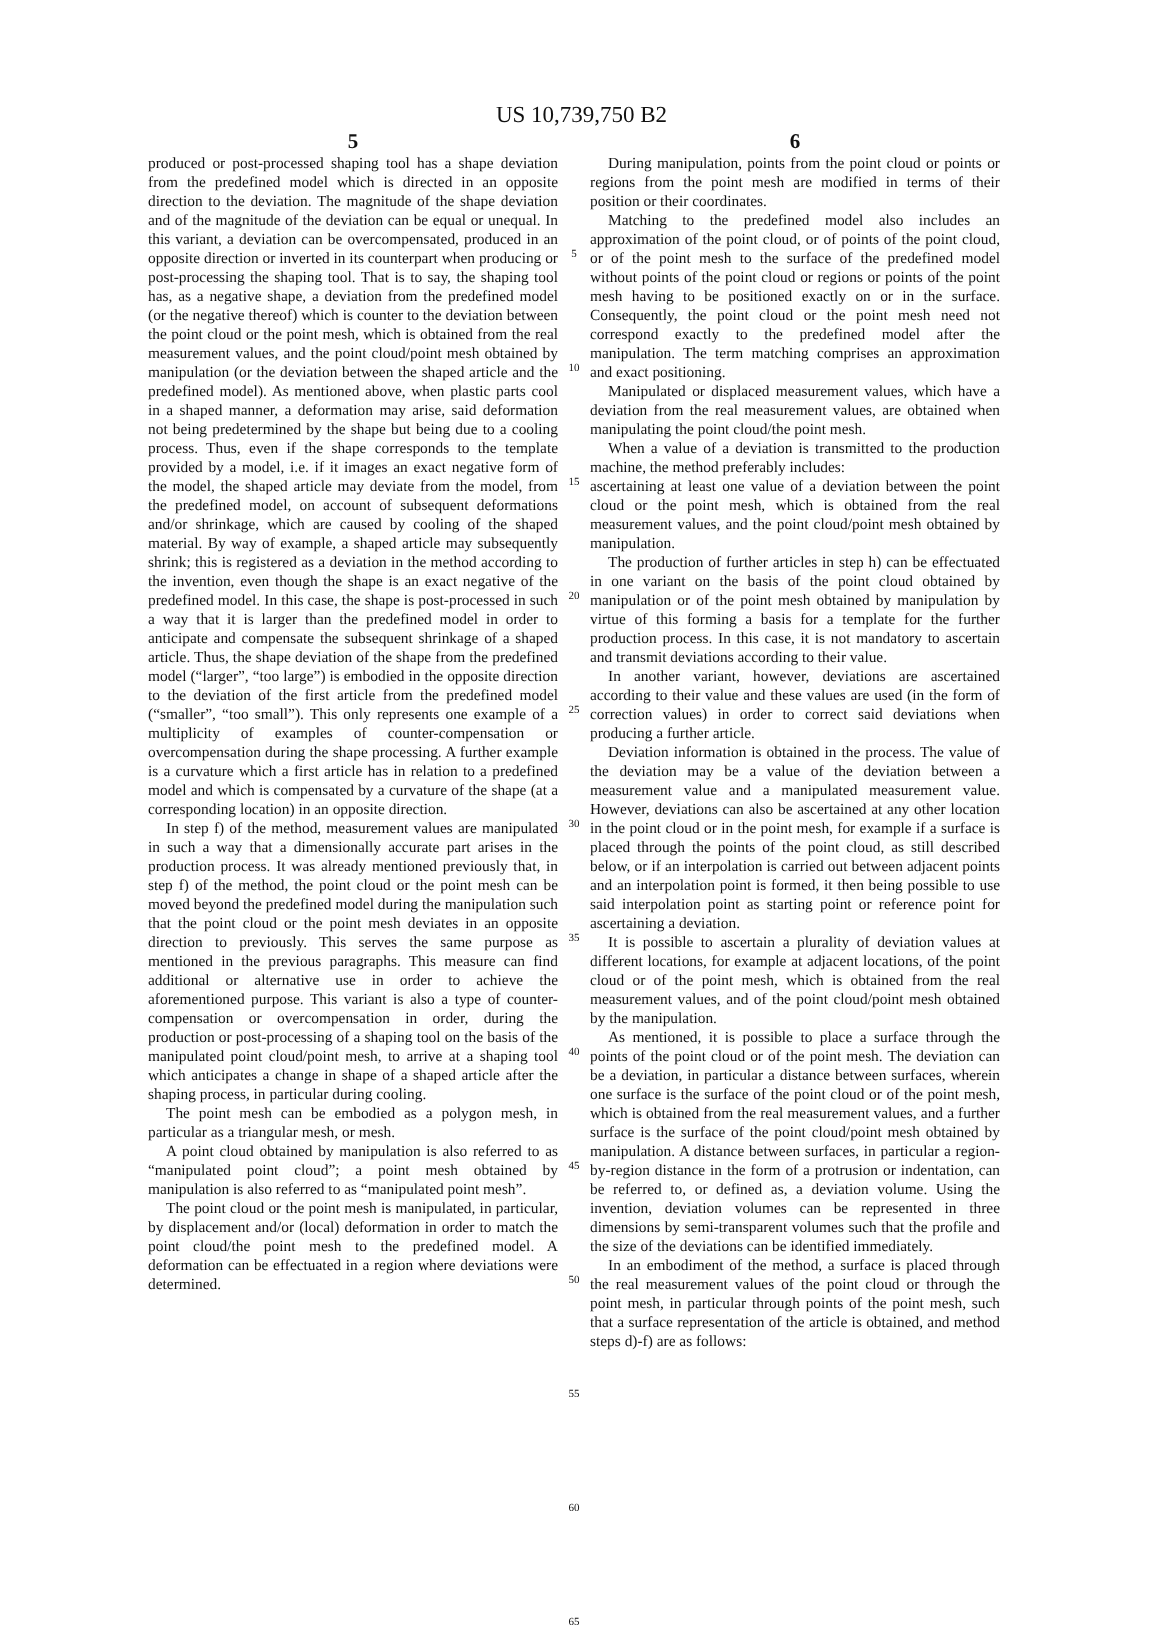US 10,739,750 B2
5
produced or post-processed shaping tool has a shape deviation from the predefined model which is directed in an opposite direction to the deviation. The magnitude of the shape deviation and of the magnitude of the deviation can be equal or unequal. In this variant, a deviation can be overcompensated, produced in an opposite direction or inverted in its counterpart when producing or post-processing the shaping tool. That is to say, the shaping tool has, as a negative shape, a deviation from the predefined model (or the negative thereof) which is counter to the deviation between the point cloud or the point mesh, which is obtained from the real measurement values, and the point cloud/point mesh obtained by manipulation (or the deviation between the shaped article and the predefined model). As mentioned above, when plastic parts cool in a shaped manner, a deformation may arise, said deformation not being predetermined by the shape but being due to a cooling process. Thus, even if the shape corresponds to the template provided by a model, i.e. if it images an exact negative form of the model, the shaped article may deviate from the model, from the predefined model, on account of subsequent deformations and/or shrinkage, which are caused by cooling of the shaped material. By way of example, a shaped article may subsequently shrink; this is registered as a deviation in the method according to the invention, even though the shape is an exact negative of the predefined model. In this case, the shape is post-processed in such a way that it is larger than the predefined model in order to anticipate and compensate the subsequent shrinkage of a shaped article. Thus, the shape deviation of the shape from the predefined model (“larger”, “too large”) is embodied in the opposite direction to the deviation of the first article from the predefined model (“smaller”, “too small”). This only represents one example of a multiplicity of examples of counter-compensation or overcompensation during the shape processing. A further example is a curvature which a first article has in relation to a predefined model and which is compensated by a curvature of the shape (at a corresponding location) in an opposite direction.
In step f) of the method, measurement values are manipulated in such a way that a dimensionally accurate part arises in the production process. It was already mentioned previously that, in step f) of the method, the point cloud or the point mesh can be moved beyond the predefined model during the manipulation such that the point cloud or the point mesh deviates in an opposite direction to previously. This serves the same purpose as mentioned in the previous paragraphs. This measure can find additional or alternative use in order to achieve the aforementioned purpose. This variant is also a type of counter-compensation or overcompensation in order, during the production or post-processing of a shaping tool on the basis of the manipulated point cloud/point mesh, to arrive at a shaping tool which anticipates a change in shape of a shaped article after the shaping process, in particular during cooling.
The point mesh can be embodied as a polygon mesh, in particular as a triangular mesh, or mesh.
A point cloud obtained by manipulation is also referred to as “manipulated point cloud”; a point mesh obtained by manipulation is also referred to as “manipulated point mesh”.
The point cloud or the point mesh is manipulated, in particular, by displacement and/or (local) deformation in order to match the point cloud/the point mesh to the predefined model. A deformation can be effectuated in a region where deviations were determined.
5
10
15
20
25
30
35
40
45
50
55
60
65
6
During manipulation, points from the point cloud or points or regions from the point mesh are modified in terms of their position or their coordinates.
Matching to the predefined model also includes an approximation of the point cloud, or of points of the point cloud, or of the point mesh to the surface of the predefined model without points of the point cloud or regions or points of the point mesh having to be positioned exactly on or in the surface. Consequently, the point cloud or the point mesh need not correspond exactly to the predefined model after the manipulation. The term matching comprises an approximation and exact positioning.
Manipulated or displaced measurement values, which have a deviation from the real measurement values, are obtained when manipulating the point cloud/the point mesh.
When a value of a deviation is transmitted to the production machine, the method preferably includes:
ascertaining at least one value of a deviation between the point cloud or the point mesh, which is obtained from the real measurement values, and the point cloud/point mesh obtained by manipulation.
The production of further articles in step h) can be effectuated in one variant on the basis of the point cloud obtained by manipulation or of the point mesh obtained by manipulation by virtue of this forming a basis for a template for the further production process. In this case, it is not mandatory to ascertain and transmit deviations according to their value.
In another variant, however, deviations are ascertained according to their value and these values are used (in the form of correction values) in order to correct said deviations when producing a further article.
Deviation information is obtained in the process. The value of the deviation may be a value of the deviation between a measurement value and a manipulated measurement value. However, deviations can also be ascertained at any other location in the point cloud or in the point mesh, for example if a surface is placed through the points of the point cloud, as still described below, or if an interpolation is carried out between adjacent points and an interpolation point is formed, it then being possible to use said interpolation point as starting point or reference point for ascertaining a deviation.
It is possible to ascertain a plurality of deviation values at different locations, for example at adjacent locations, of the point cloud or of the point mesh, which is obtained from the real measurement values, and of the point cloud/point mesh obtained by the manipulation.
As mentioned, it is possible to place a surface through the points of the point cloud or of the point mesh. The deviation can be a deviation, in particular a distance between surfaces, wherein one surface is the surface of the point cloud or of the point mesh, which is obtained from the real measurement values, and a further surface is the surface of the point cloud/point mesh obtained by manipulation. A distance between surfaces, in particular a region-by-region distance in the form of a protrusion or indentation, can be referred to, or defined as, a deviation volume. Using the invention, deviation volumes can be represented in three dimensions by semi-transparent volumes such that the profile and the size of the deviations can be identified immediately.
In an embodiment of the method, a surface is placed through the real measurement values of the point cloud or through the point mesh, in particular through points of the point mesh, such that a surface representation of the article is obtained, and method steps d)-f) are as follows: